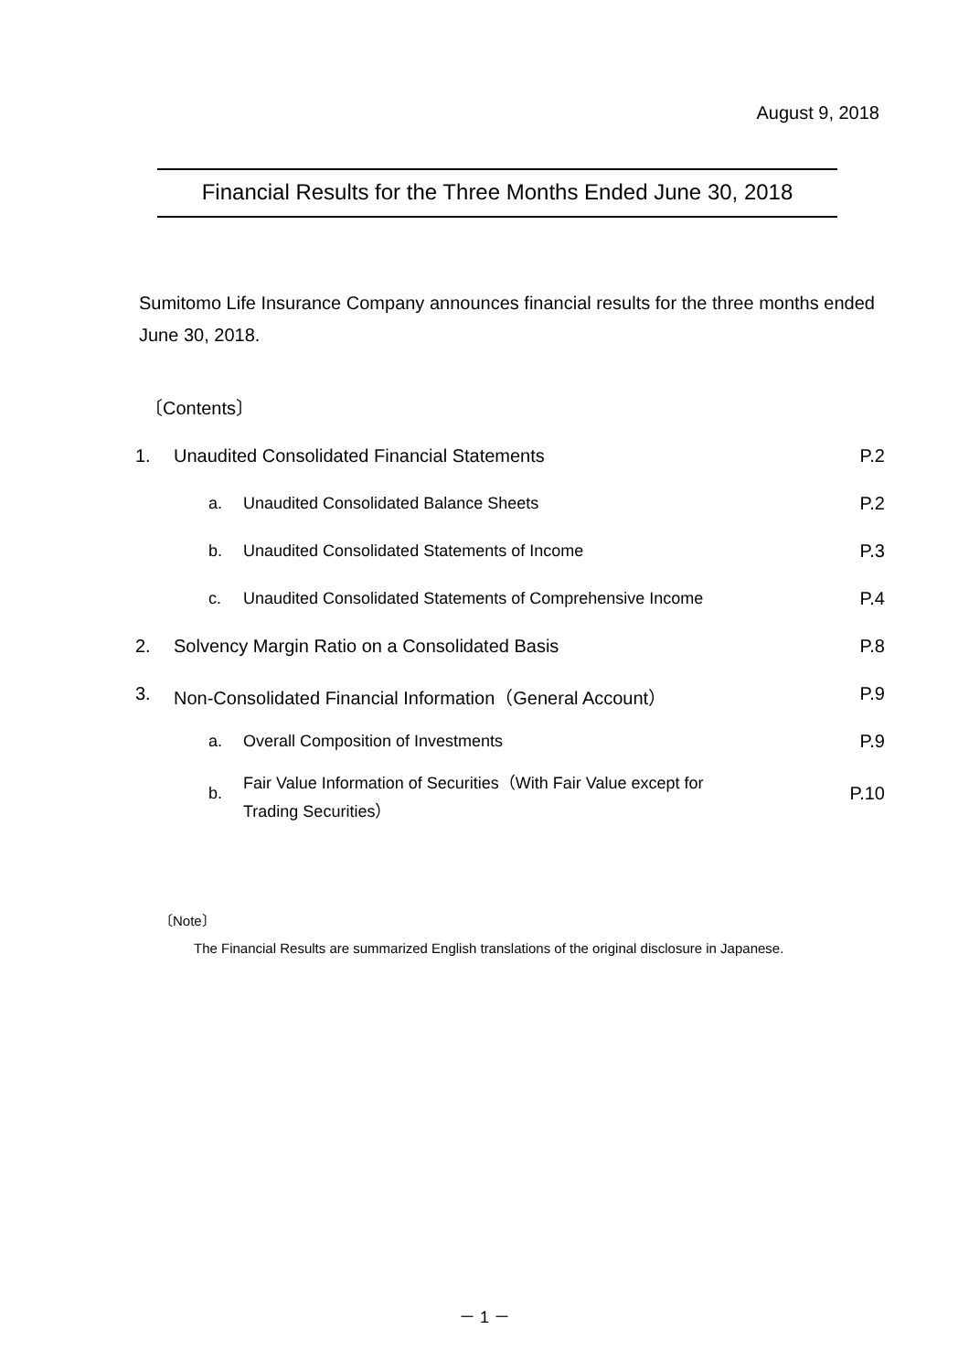August 9, 2018
Financial Results for the Three Months Ended June 30, 2018
Sumitomo Life Insurance Company announces financial results for the three months ended June 30, 2018.
〔Contents〕
| 1. | Unaudited Consolidated Financial Statements | | P.2 |
| | a. | Unaudited Consolidated Balance Sheets | P.2 |
| | b. | Unaudited Consolidated Statements of Income | P.3 |
| | c. | Unaudited Consolidated Statements of Comprehensive Income | P.4 |
| 2. | Solvency Margin Ratio on a Consolidated Basis | | P.8 |
| 3. | Non-Consolidated Financial Information（General Account） | | P.9 |
| | a. | Overall Composition of Investments | P.9 |
| | b. | Fair Value Information of Securities（With Fair Value except for Trading Securities） | P.10 |
〔Note〕
The Financial Results are summarized English translations of the original disclosure in Japanese.
－ 1 －